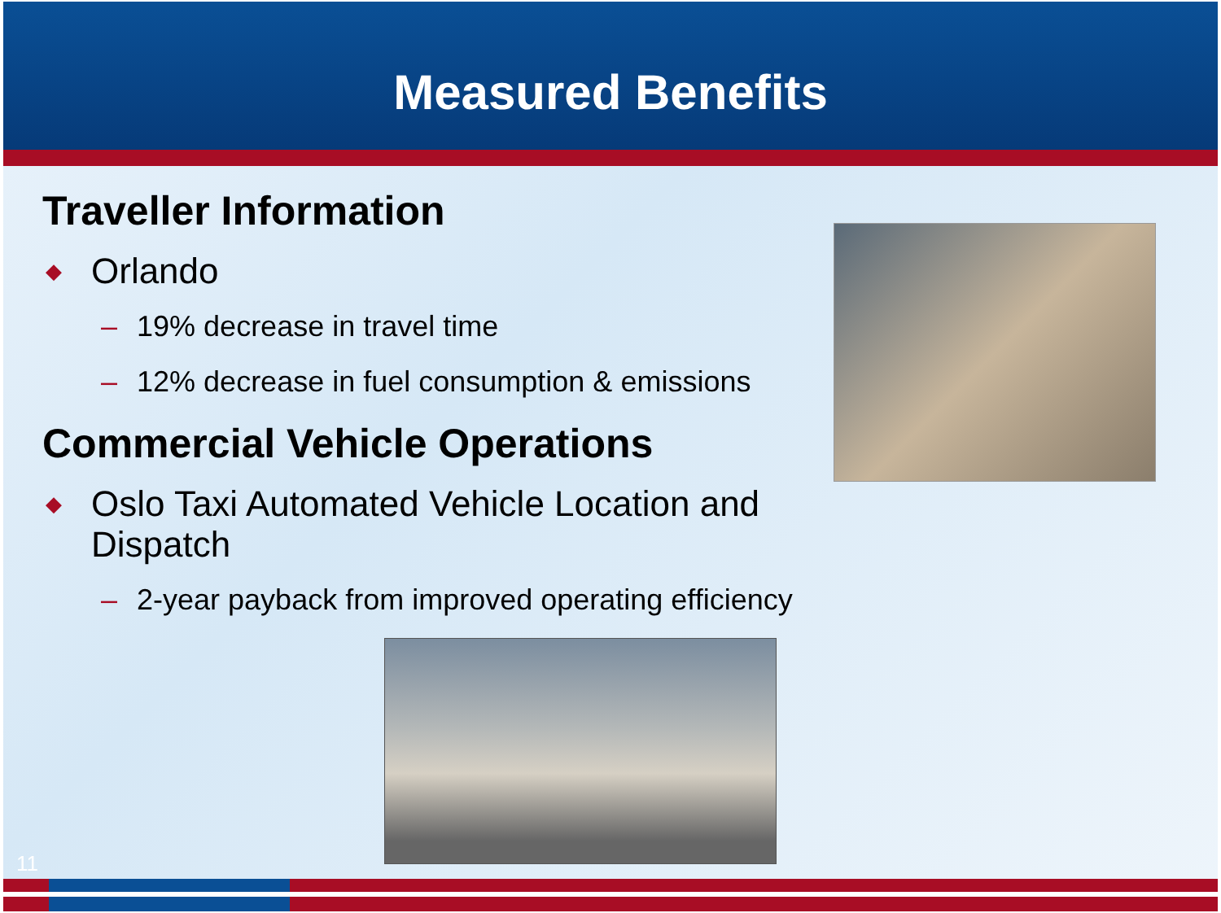Measured Benefits
Traveller Information
◆ Orlando
– 19% decrease in travel time
– 12% decrease in fuel consumption & emissions
Commercial Vehicle Operations
◆
Oslo Taxi Automated Vehicle Location and
Dispatch
– 2-year payback from improved operating efficiency
11